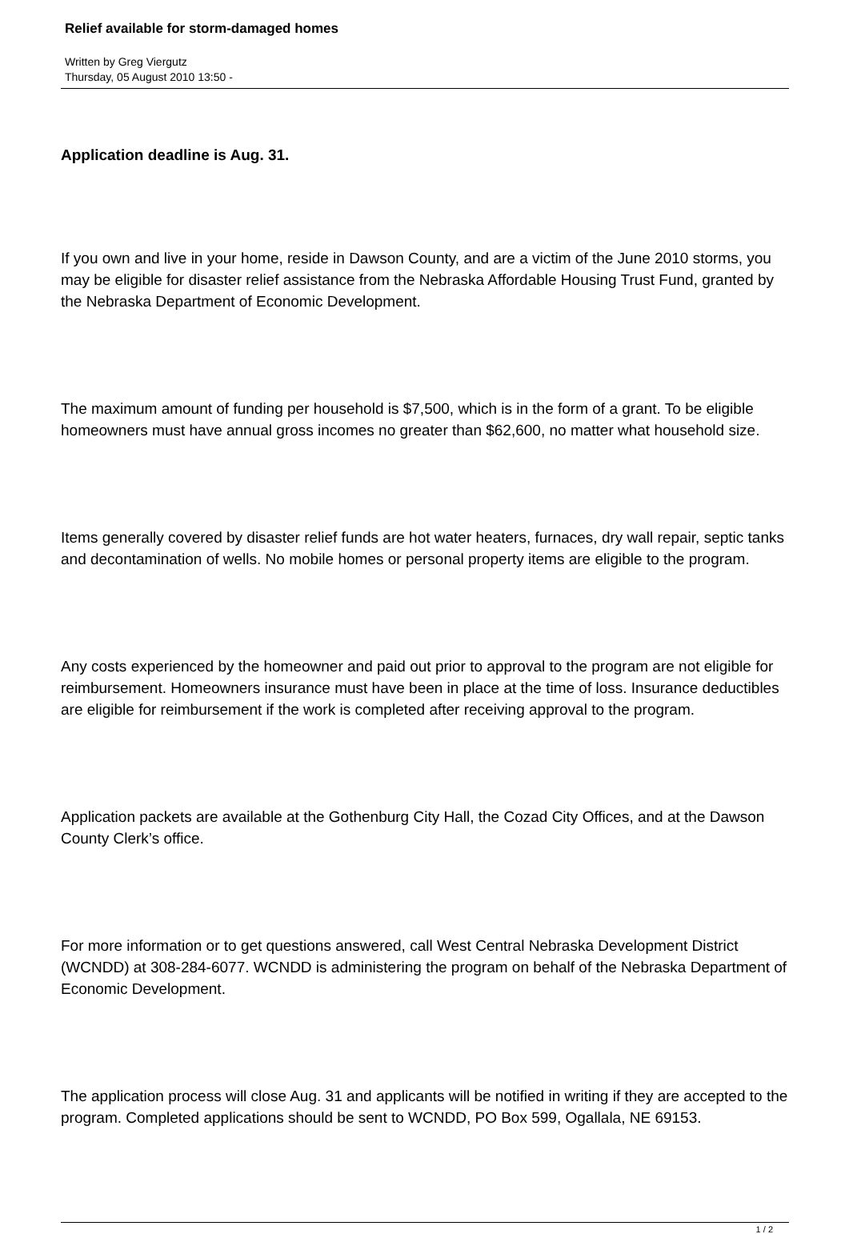Relief available for storm-damaged homes
Written by Greg Viergutz
Thursday, 05 August 2010 13:50 -
Application deadline is Aug. 31.
If you own and live in your home, reside in Dawson County, and are a victim of the June 2010 storms, you may be eligible for disaster relief assistance from the Nebraska Affordable Housing Trust Fund, granted by the Nebraska Department of Economic Development.
The maximum amount of funding per household is $7,500, which is in the form of a grant. To be eligible homeowners must have annual gross incomes no greater than $62,600, no matter what household size.
Items generally covered by disaster relief funds are hot water heaters, furnaces, dry wall repair, septic tanks and decontamination of wells. No mobile homes or personal property items are eligible to the program.
Any costs experienced by the homeowner and paid out prior to approval to the program are not eligible for reimbursement. Homeowners insurance must have been in place at the time of loss. Insurance deductibles are eligible for reimbursement if the work is completed after receiving approval to the program.
Application packets are available at the Gothenburg City Hall, the Cozad City Offices, and at the Dawson County Clerk’s office.
For more information or to get questions answered, call West Central Nebraska Development District (WCNDD) at 308-284-6077. WCNDD is administering the program on behalf of the Nebraska Department of Economic Development.
The application process will close Aug. 31 and applicants will be notified in writing if they are accepted to the program. Completed applications should be sent to WCNDD, PO Box 599, Ogallala, NE 69153.
1 / 2